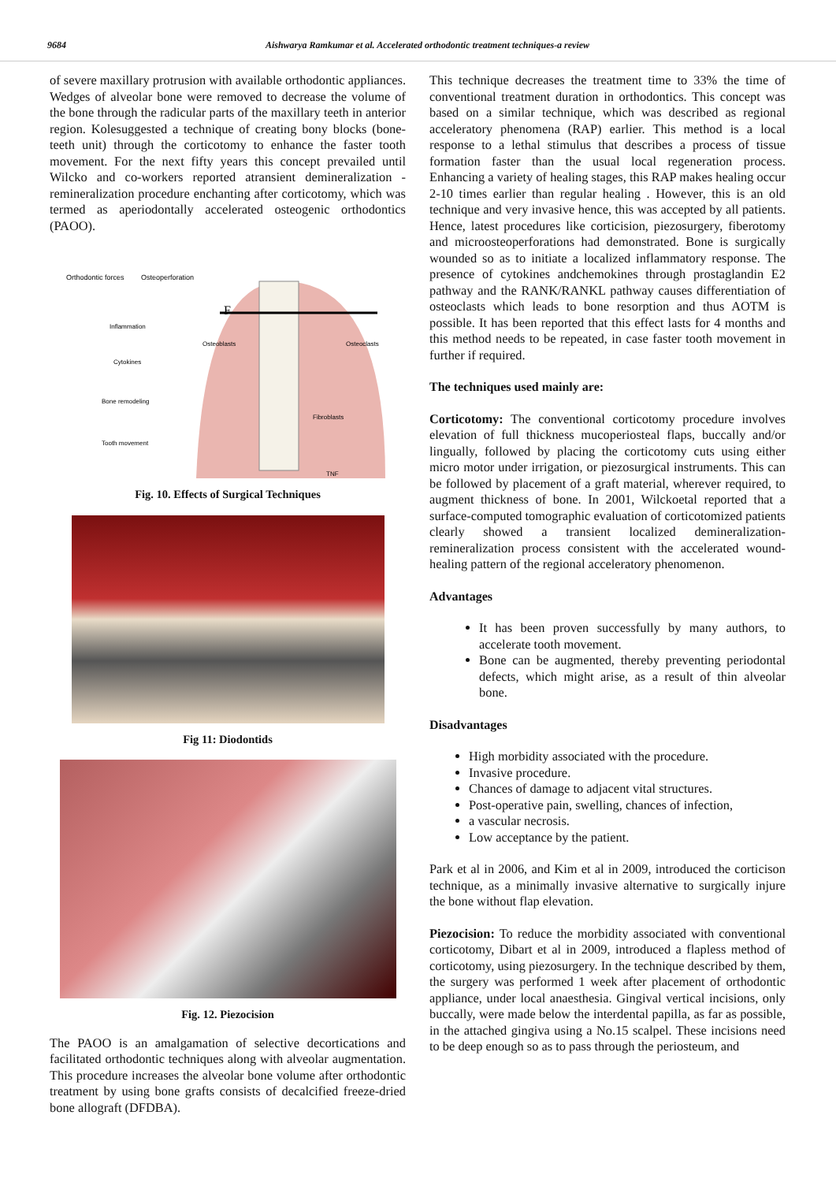9684 Aishwarya Ramkumar et al. Accelerated orthodontic treatment techniques-a review
of severe maxillary protrusion with available orthodontic appliances. Wedges of alveolar bone were removed to decrease the volume of the bone through the radicular parts of the maxillary teeth in anterior region. Kolesuggested a technique of creating bony blocks (bone-teeth unit) through the corticotomy to enhance the faster tooth movement. For the next fifty years this concept prevailed until Wilcko and co-workers reported atransient demineralization - remineralization procedure enchanting after corticotomy, which was termed as aperiodontally accelerated osteogenic orthodontics (PAOO).
Orthodontic forces
Osteoperforation
Inflammation
Cytokines
Bone remodeling
Tooth movement
F
Osteoblasts
Osteoclasts
Fibroblasts
TNF
Fig. 10. Effects of Surgical Techniques
Fig 11: Diodontids
Fig. 12. Piezocision
The PAOO is an amalgamation of selective decortications and facilitated orthodontic techniques along with alveolar augmentation. This procedure increases the alveolar bone volume after orthodontic treatment by using bone grafts consists of decalcified freeze-dried bone allograft (DFDBA).
This technique decreases the treatment time to 33% the time of conventional treatment duration in orthodontics. This concept was based on a similar technique, which was described as regional acceleratory phenomena (RAP) earlier. This method is a local response to a lethal stimulus that describes a process of tissue formation faster than the usual local regeneration process. Enhancing a variety of healing stages, this RAP makes healing occur 2-10 times earlier than regular healing . However, this is an old technique and very invasive hence, this was accepted by all patients. Hence, latest procedures like corticision, piezosurgery, fiberotomy and microosteoperforations had demonstrated. Bone is surgically wounded so as to initiate a localized inflammatory response. The presence of cytokines andchemokines through prostaglandin E2 pathway and the RANK/RANKL pathway causes differentiation of osteoclasts which leads to bone resorption and thus AOTM is possible. It has been reported that this effect lasts for 4 months and this method needs to be repeated, in case faster tooth movement in further if required.
The techniques used mainly are:
Corticotomy: The conventional corticotomy procedure involves elevation of full thickness mucoperiosteal flaps, buccally and/or lingually, followed by placing the corticotomy cuts using either micro motor under irrigation, or piezosurgical instruments. This can be followed by placement of a graft material, wherever required, to augment thickness of bone. In 2001, Wilckoetal reported that a surface-computed tomographic evaluation of corticotomized patients clearly showed a transient localized demineralization-remineralization process consistent with the accelerated wound-healing pattern of the regional acceleratory phenomenon.
Advantages
It has been proven successfully by many authors, to accelerate tooth movement.
Bone can be augmented, thereby preventing periodontal defects, which might arise, as a result of thin alveolar bone.
Disadvantages
High morbidity associated with the procedure.
Invasive procedure.
Chances of damage to adjacent vital structures.
Post-operative pain, swelling, chances of infection,
a vascular necrosis.
Low acceptance by the patient.
Park et al in 2006, and Kim et al in 2009, introduced the corticison technique, as a minimally invasive alternative to surgically injure the bone without flap elevation.
Piezocision: To reduce the morbidity associated with conventional corticotomy, Dibart et al in 2009, introduced a flapless method of corticotomy, using piezosurgery. In the technique described by them, the surgery was performed 1 week after placement of orthodontic appliance, under local anaesthesia. Gingival vertical incisions, only buccally, were made below the interdental papilla, as far as possible, in the attached gingiva using a No.15 scalpel. These incisions need to be deep enough so as to pass through the periosteum, and